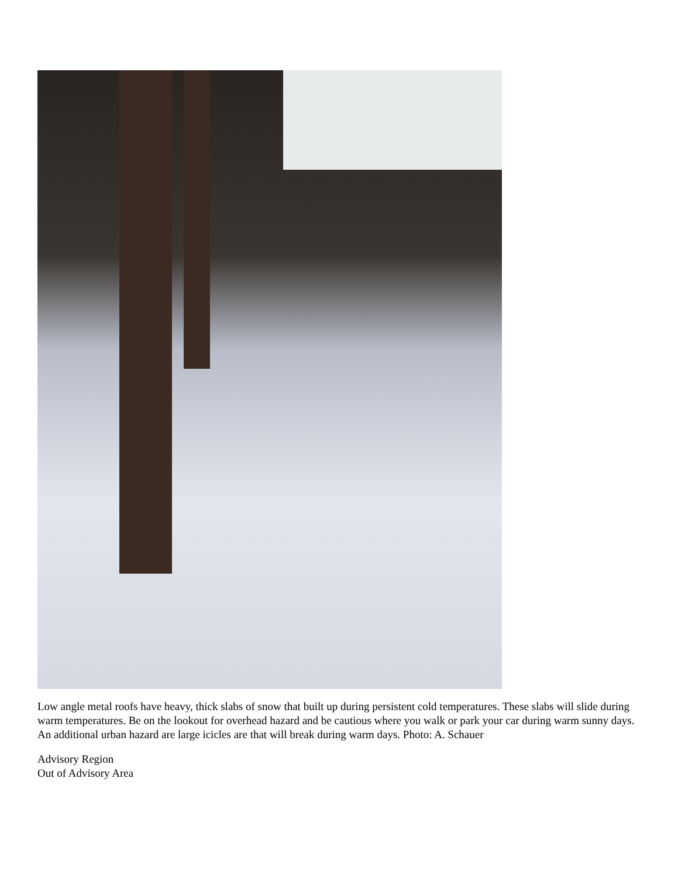Low angle metal roofs have heavy, thick slabs of snow that built up during persistent cold temperatures. These slabs will slide during warm temperatures. Be on the lookout for overhead hazard and be cautious where you walk or park your car during warm sunny days. An additional urban hazard are large icicles are that will break during warm days. Photo: A. Schauer
Advisory Region
Out of Advisory Area